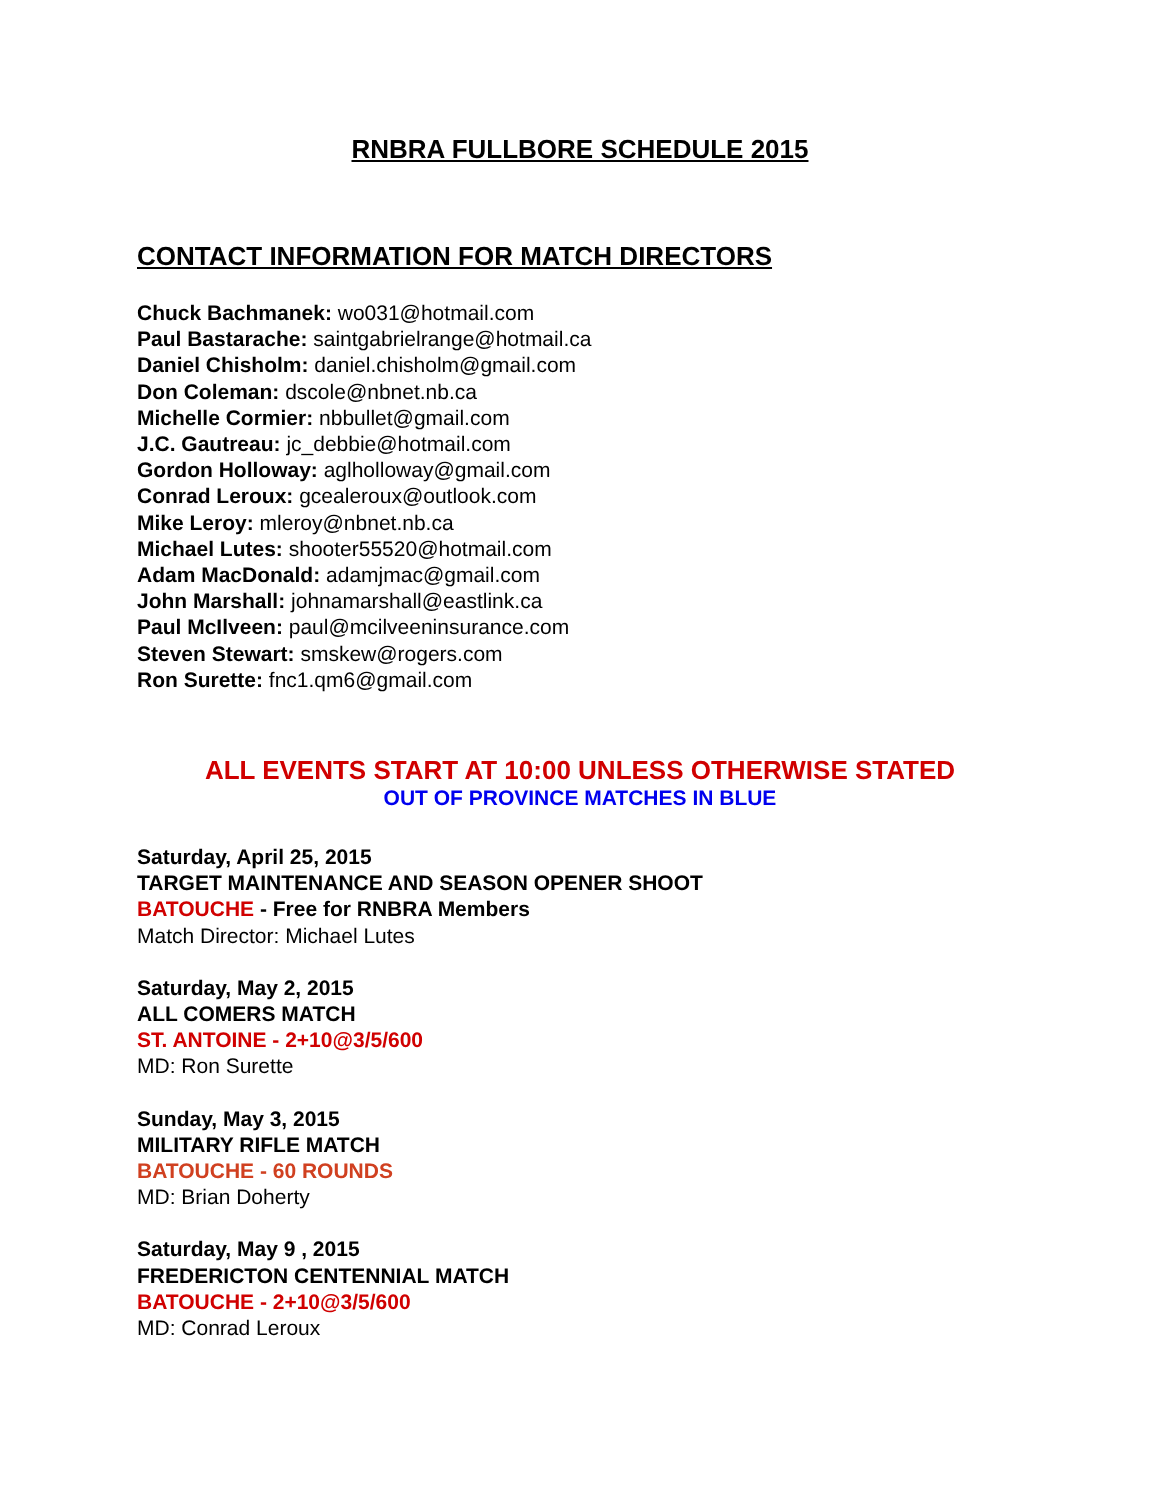RNBRA FULLBORE SCHEDULE 2015
CONTACT INFORMATION FOR MATCH DIRECTORS
Chuck Bachmanek: wo031@hotmail.com
Paul Bastarache: saintgabrielrange@hotmail.ca
Daniel Chisholm: daniel.chisholm@gmail.com
Don Coleman: dscole@nbnet.nb.ca
Michelle Cormier: nbbullet@gmail.com
J.C. Gautreau: jc_debbie@hotmail.com
Gordon Holloway: aglholloway@gmail.com
Conrad Leroux: gcealeroux@outlook.com
Mike Leroy: mleroy@nbnet.nb.ca
Michael Lutes: shooter55520@hotmail.com
Adam MacDonald: adamjmac@gmail.com
John Marshall: johnamarshall@eastlink.ca
Paul McIlveen: paul@mcilveeninsurance.com
Steven Stewart: smskew@rogers.com
Ron Surette: fnc1.qm6@gmail.com
ALL EVENTS START AT 10:00 UNLESS OTHERWISE STATED
OUT OF PROVINCE MATCHES IN BLUE
Saturday, April 25, 2015
TARGET MAINTENANCE AND SEASON OPENER SHOOT
BATOUCHE - Free for RNBRA Members
Match Director: Michael Lutes
Saturday, May 2, 2015
ALL COMERS MATCH
ST. ANTOINE - 2+10@3/5/600
MD: Ron Surette
Sunday, May 3, 2015
MILITARY RIFLE MATCH
BATOUCHE - 60 ROUNDS
MD: Brian Doherty
Saturday, May 9 , 2015
FREDERICTON CENTENNIAL MATCH
BATOUCHE - 2+10@3/5/600
MD: Conrad Leroux